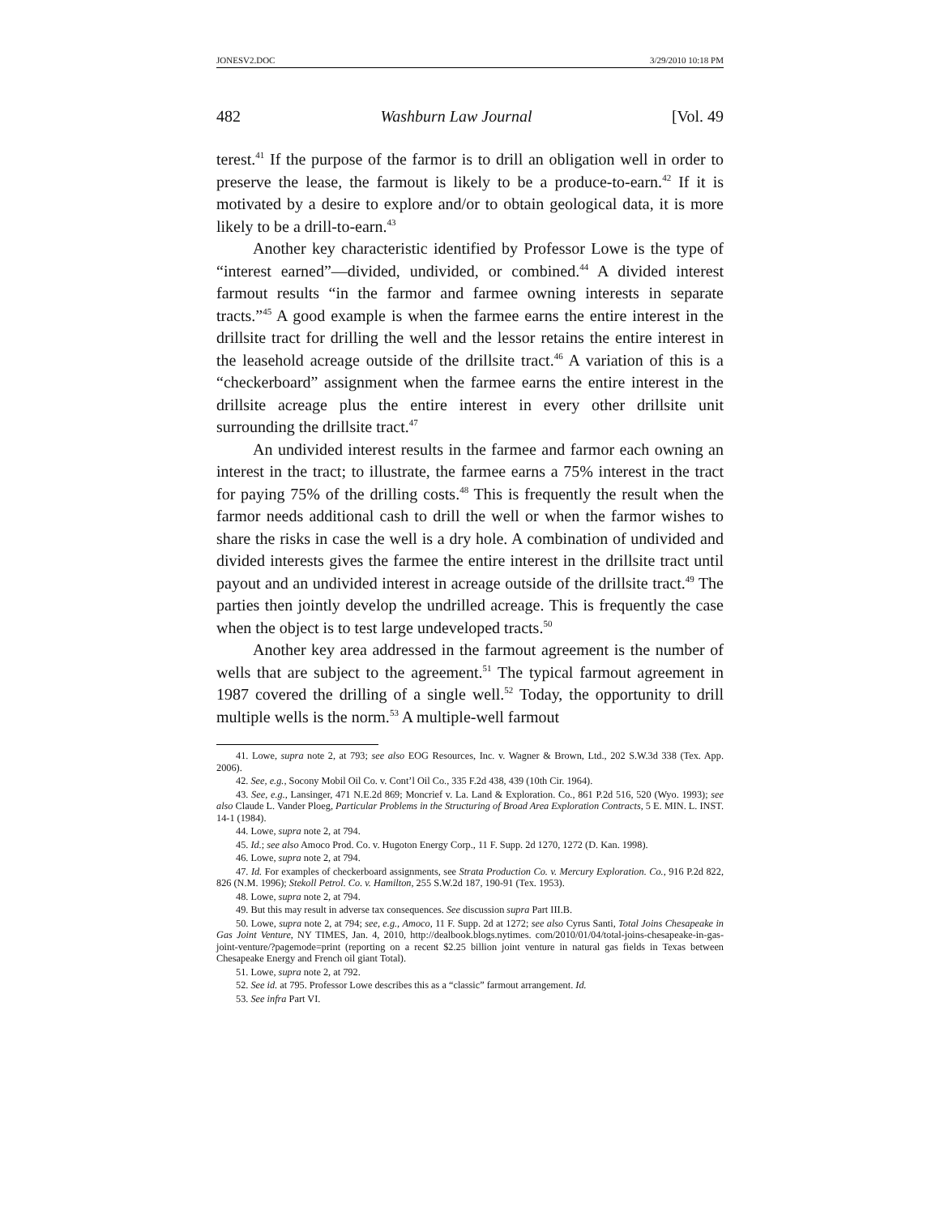JONESV2.DOC 3/29/2010 10:18 PM
482 Washburn Law Journal [Vol. 49
terest.<sup>41</sup> If the purpose of the farmor is to drill an obligation well in order to preserve the lease, the farmout is likely to be a produce-to-earn.<sup>42</sup> If it is motivated by a desire to explore and/or to obtain geological data, it is more likely to be a drill-to-earn.<sup>43</sup>
Another key characteristic identified by Professor Lowe is the type of “interest earned”—divided, undivided, or combined.<sup>44</sup> A divided interest farmout results “in the farmor and farmee owning interests in separate tracts.”<sup>45</sup> A good example is when the farmee earns the entire interest in the drillsite tract for drilling the well and the lessor retains the entire interest in the leasehold acreage outside of the drillsite tract.<sup>46</sup> A variation of this is a “checkerboard” assignment when the farmee earns the entire interest in the drillsite acreage plus the entire interest in every other drillsite unit surrounding the drillsite tract.<sup>47</sup>
An undivided interest results in the farmee and farmor each owning an interest in the tract; to illustrate, the farmee earns a 75% interest in the tract for paying 75% of the drilling costs.<sup>48</sup> This is frequently the result when the farmor needs additional cash to drill the well or when the farmor wishes to share the risks in case the well is a dry hole. A combination of undivided and divided interests gives the farmee the entire interest in the drillsite tract until payout and an undivided interest in acreage outside of the drillsite tract.<sup>49</sup> The parties then jointly develop the undrilled acreage. This is frequently the case when the object is to test large undeveloped tracts.<sup>50</sup>
Another key area addressed in the farmout agreement is the number of wells that are subject to the agreement.<sup>51</sup> The typical farmout agreement in 1987 covered the drilling of a single well.<sup>52</sup> Today, the opportunity to drill multiple wells is the norm.<sup>53</sup> A multiple-well farmout
41. Lowe, supra note 2, at 793; see also EOG Resources, Inc. v. Wagner & Brown, Ltd., 202 S.W.3d 338 (Tex. App. 2006).
42. See, e.g., Socony Mobil Oil Co. v. Cont’l Oil Co., 335 F.2d 438, 439 (10th Cir. 1964).
43. See, e.g., Lansinger, 471 N.E.2d 869; Moncrief v. La. Land & Exploration. Co., 861 P.2d 516, 520 (Wyo. 1993); see also Claude L. Vander Ploeg, Particular Problems in the Structuring of Broad Area Exploration Contracts, 5 E. MIN. L. INST. 14-1 (1984).
44. Lowe, supra note 2, at 794.
45. Id.; see also Amoco Prod. Co. v. Hugoton Energy Corp., 11 F. Supp. 2d 1270, 1272 (D. Kan. 1998).
46. Lowe, supra note 2, at 794.
47. Id. For examples of checkerboard assignments, see Strata Production Co. v. Mercury Exploration. Co., 916 P.2d 822, 826 (N.M. 1996); Stekoll Petrol. Co. v. Hamilton, 255 S.W.2d 187, 190-91 (Tex. 1953).
48. Lowe, supra note 2, at 794.
49. But this may result in adverse tax consequences. See discussion supra Part III.B.
50. Lowe, supra note 2, at 794; see, e.g., Amoco, 11 F. Supp. 2d at 1272; see also Cyrus Santi, Total Joins Chesapeake in Gas Joint Venture, NY TIMES, Jan. 4, 2010, http://dealbook.blogs.nytimes. com/2010/01/04/total-joins-chesapeake-in-gas-joint-venture/?pagemode=print (reporting on a recent $2.25 billion joint venture in natural gas fields in Texas between Chesapeake Energy and French oil giant Total).
51. Lowe, supra note 2, at 792.
52. See id. at 795. Professor Lowe describes this as a “classic” farmout arrangement. Id.
53. See infra Part VI.